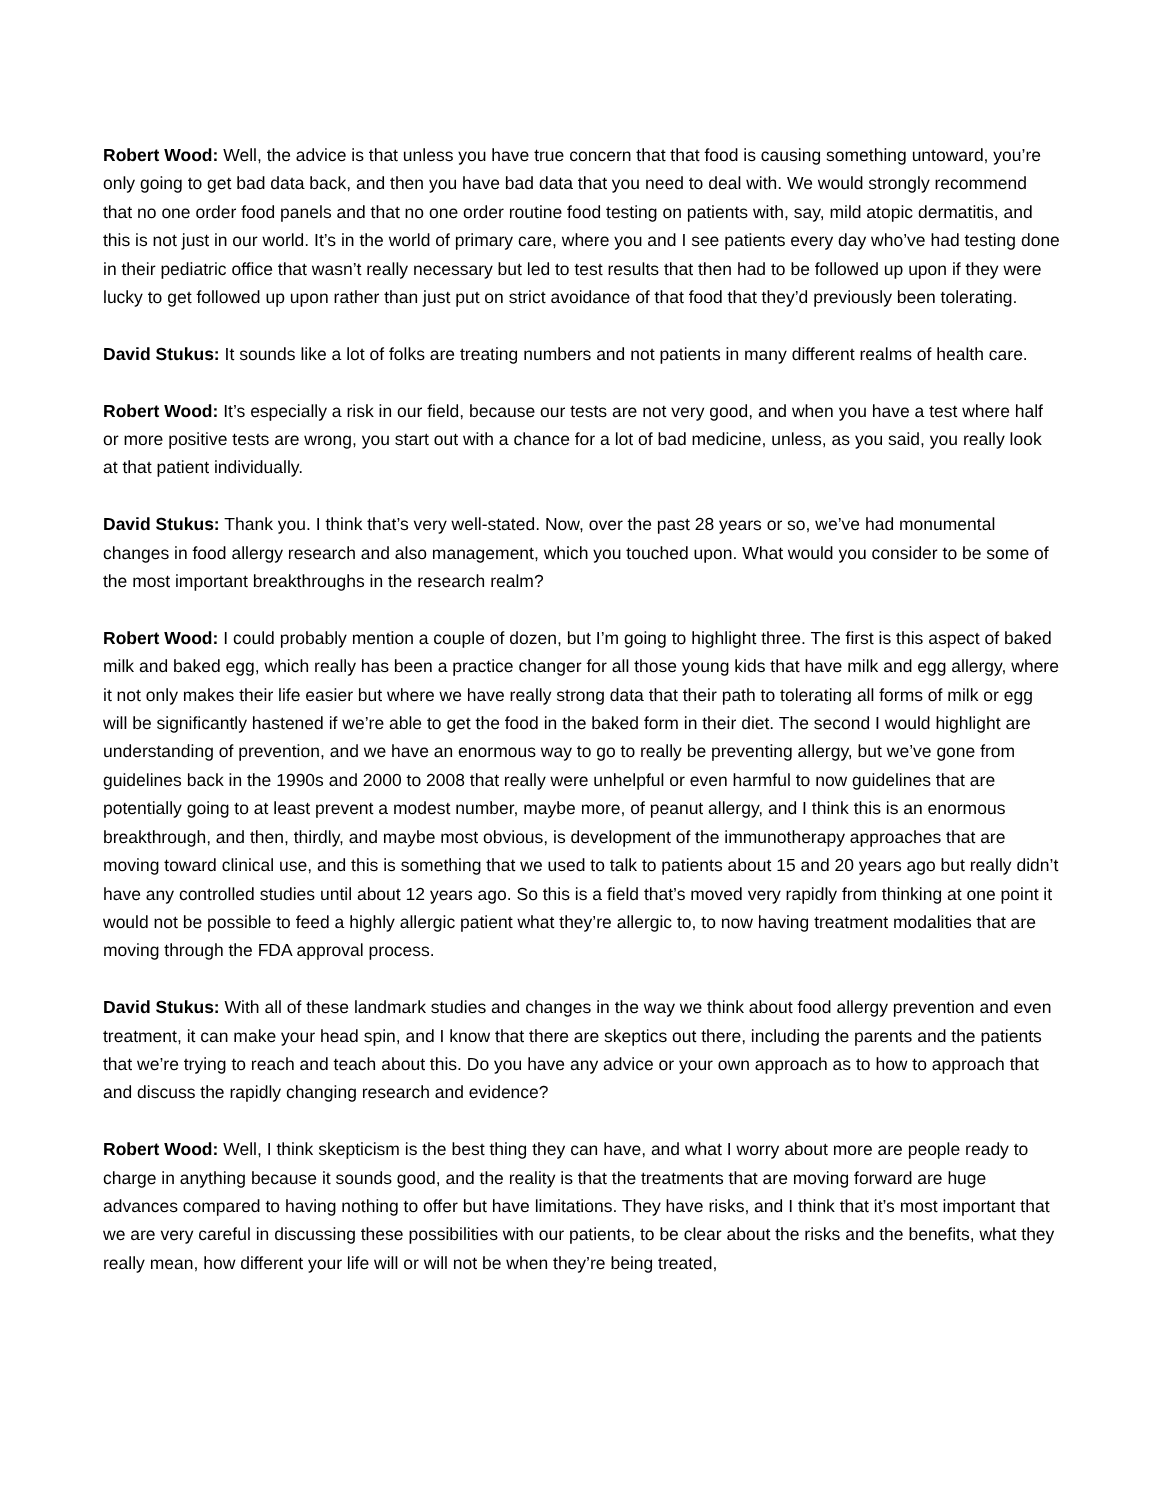Robert Wood: Well, the advice is that unless you have true concern that that food is causing something untoward, you’re only going to get bad data back, and then you have bad data that you need to deal with. We would strongly recommend that no one order food panels and that no one order routine food testing on patients with, say, mild atopic dermatitis, and this is not just in our world. It’s in the world of primary care, where you and I see patients every day who’ve had testing done in their pediatric office that wasn’t really necessary but led to test results that then had to be followed up upon if they were lucky to get followed up upon rather than just put on strict avoidance of that food that they’d previously been tolerating.
David Stukus: It sounds like a lot of folks are treating numbers and not patients in many different realms of health care.
Robert Wood: It’s especially a risk in our field, because our tests are not very good, and when you have a test where half or more positive tests are wrong, you start out with a chance for a lot of bad medicine, unless, as you said, you really look at that patient individually.
David Stukus: Thank you. I think that’s very well-stated. Now, over the past 28 years or so, we’ve had monumental changes in food allergy research and also management, which you touched upon. What would you consider to be some of the most important breakthroughs in the research realm?
Robert Wood: I could probably mention a couple of dozen, but I’m going to highlight three. The first is this aspect of baked milk and baked egg, which really has been a practice changer for all those young kids that have milk and egg allergy, where it not only makes their life easier but where we have really strong data that their path to tolerating all forms of milk or egg will be significantly hastened if we’re able to get the food in the baked form in their diet. The second I would highlight are understanding of prevention, and we have an enormous way to go to really be preventing allergy, but we’ve gone from guidelines back in the 1990s and 2000 to 2008 that really were unhelpful or even harmful to now guidelines that are potentially going to at least prevent a modest number, maybe more, of peanut allergy, and I think this is an enormous breakthrough, and then, thirdly, and maybe most obvious, is development of the immunotherapy approaches that are moving toward clinical use, and this is something that we used to talk to patients about 15 and 20 years ago but really didn’t have any controlled studies until about 12 years ago. So this is a field that’s moved very rapidly from thinking at one point it would not be possible to feed a highly allergic patient what they’re allergic to, to now having treatment modalities that are moving through the FDA approval process.
David Stukus: With all of these landmark studies and changes in the way we think about food allergy prevention and even treatment, it can make your head spin, and I know that there are skeptics out there, including the parents and the patients that we’re trying to reach and teach about this. Do you have any advice or your own approach as to how to approach that and discuss the rapidly changing research and evidence?
Robert Wood: Well, I think skepticism is the best thing they can have, and what I worry about more are people ready to charge in anything because it sounds good, and the reality is that the treatments that are moving forward are huge advances compared to having nothing to offer but have limitations. They have risks, and I think that it’s most important that we are very careful in discussing these possibilities with our patients, to be clear about the risks and the benefits, what they really mean, how different your life will or will not be when they’re being treated,